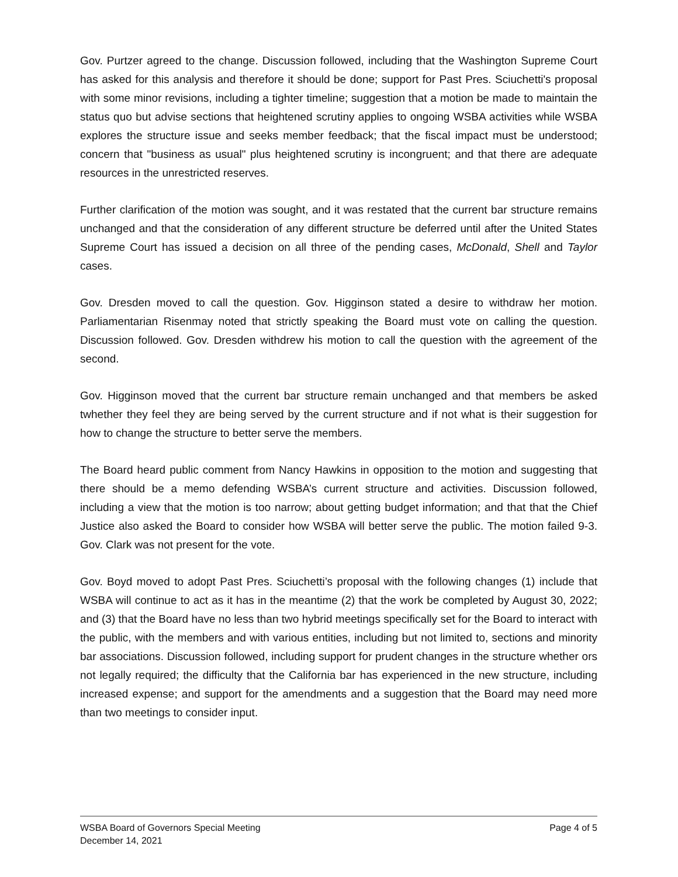Gov. Purtzer agreed to the change. Discussion followed, including that the Washington Supreme Court has asked for this analysis and therefore it should be done; support for Past Pres. Sciuchetti's proposal with some minor revisions, including a tighter timeline; suggestion that a motion be made to maintain the status quo but advise sections that heightened scrutiny applies to ongoing WSBA activities while WSBA explores the structure issue and seeks member feedback; that the fiscal impact must be understood; concern that "business as usual" plus heightened scrutiny is incongruent; and that there are adequate resources in the unrestricted reserves.
Further clarification of the motion was sought, and it was restated that the current bar structure remains unchanged and that the consideration of any different structure be deferred until after the United States Supreme Court has issued a decision on all three of the pending cases, McDonald, Shell and Taylor cases.
Gov. Dresden moved to call the question. Gov. Higginson stated a desire to withdraw her motion. Parliamentarian Risenmay noted that strictly speaking the Board must vote on calling the question. Discussion followed. Gov. Dresden withdrew his motion to call the question with the agreement of the second.
Gov. Higginson moved that the current bar structure remain unchanged and that members be asked twhether they feel they are being served by the current structure and if not what is their suggestion for how to change the structure to better serve the members.
The Board heard public comment from Nancy Hawkins in opposition to the motion and suggesting that there should be a memo defending WSBA’s current structure and activities. Discussion followed, including a view that the motion is too narrow; about getting budget information; and that that the Chief Justice also asked the Board to consider how WSBA will better serve the public. The motion failed 9-3. Gov. Clark was not present for the vote.
Gov. Boyd moved to adopt Past Pres. Sciuchetti’s proposal with the following changes (1) include that WSBA will continue to act as it has in the meantime (2) that the work be completed by August 30, 2022; and (3) that the Board have no less than two hybrid meetings specifically set for the Board to interact with the public, with the members and with various entities, including but not limited to, sections and minority bar associations. Discussion followed, including support for prudent changes in the structure whether ors not legally required; the difficulty that the California bar has experienced in the new structure, including increased expense; and support for the amendments and a suggestion that the Board may need more than two meetings to consider input.
WSBA Board of Governors Special Meeting Page 4 of 5
December 14, 2021